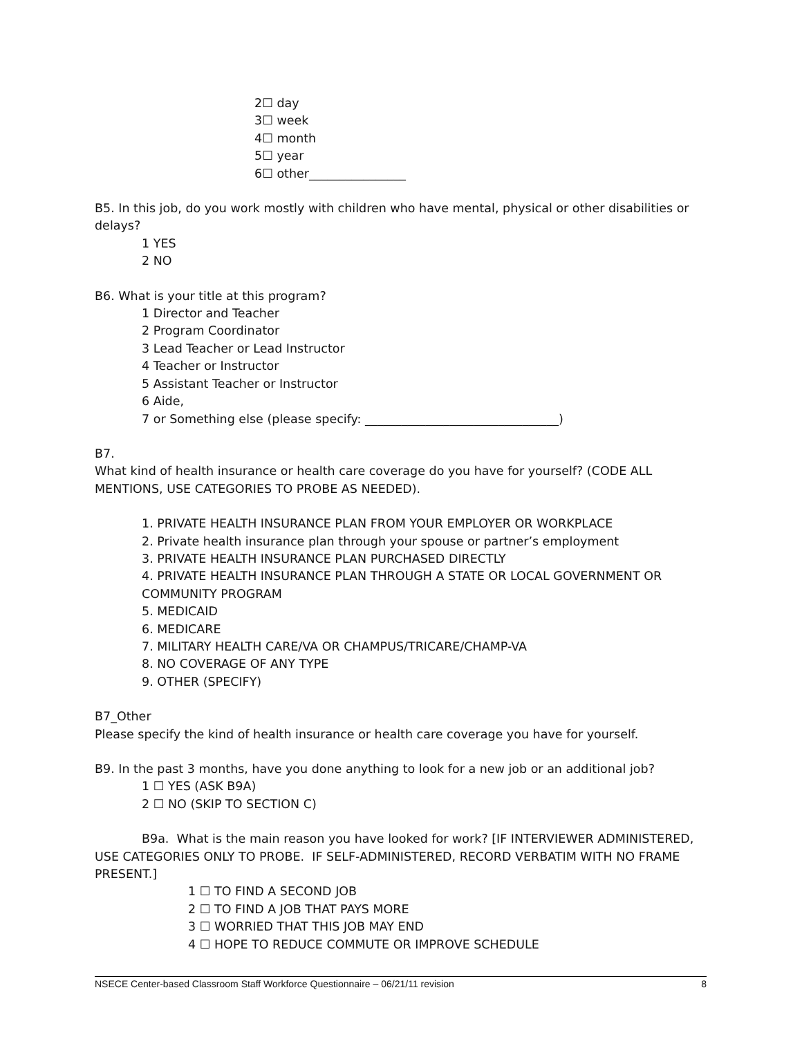2☐ day
3☐ week
4☐ month
5☐ year
6☐ other________________
B5. In this job, do you work mostly with children who have mental, physical or other disabilities or delays?
1 YES
2 NO
B6. What is your title at this program?
1 Director and Teacher
2 Program Coordinator
3 Lead Teacher or Lead Instructor
4 Teacher or Instructor
5 Assistant Teacher or Instructor
6 Aide,
7 or Something else (please specify: ________________________________)
B7.
What kind of health insurance or health care coverage do you have for yourself? (CODE ALL MENTIONS, USE CATEGORIES TO PROBE AS NEEDED).
1. PRIVATE HEALTH INSURANCE PLAN FROM YOUR EMPLOYER OR WORKPLACE
2. Private health insurance plan through your spouse or partner’s employment
3. PRIVATE HEALTH INSURANCE PLAN PURCHASED DIRECTLY
4. PRIVATE HEALTH INSURANCE PLAN THROUGH A STATE OR LOCAL GOVERNMENT OR COMMUNITY PROGRAM
5. MEDICAID
6. MEDICARE
7. MILITARY HEALTH CARE/VA OR CHAMPUS/TRICARE/CHAMP-VA
8. NO COVERAGE OF ANY TYPE
9. OTHER (SPECIFY)
B7_Other
Please specify the kind of health insurance or health care coverage you have for yourself.
B9. In the past 3 months, have you done anything to look for a new job or an additional job?
1 ☐ YES (ASK B9A)
2 ☐ NO (SKIP TO SECTION C)
B9a. What is the main reason you have looked for work? [IF INTERVIEWER ADMINISTERED, USE CATEGORIES ONLY TO PROBE. IF SELF-ADMINISTERED, RECORD VERBATIM WITH NO FRAME PRESENT.]
1 ☐ TO FIND A SECOND JOB
2 ☐ TO FIND A JOB THAT PAYS MORE
3 ☐ WORRIED THAT THIS JOB MAY END
4 ☐ HOPE TO REDUCE COMMUTE OR IMPROVE SCHEDULE
NSECE Center-based Classroom Staff Workforce Questionnaire – 06/21/11 revision 8